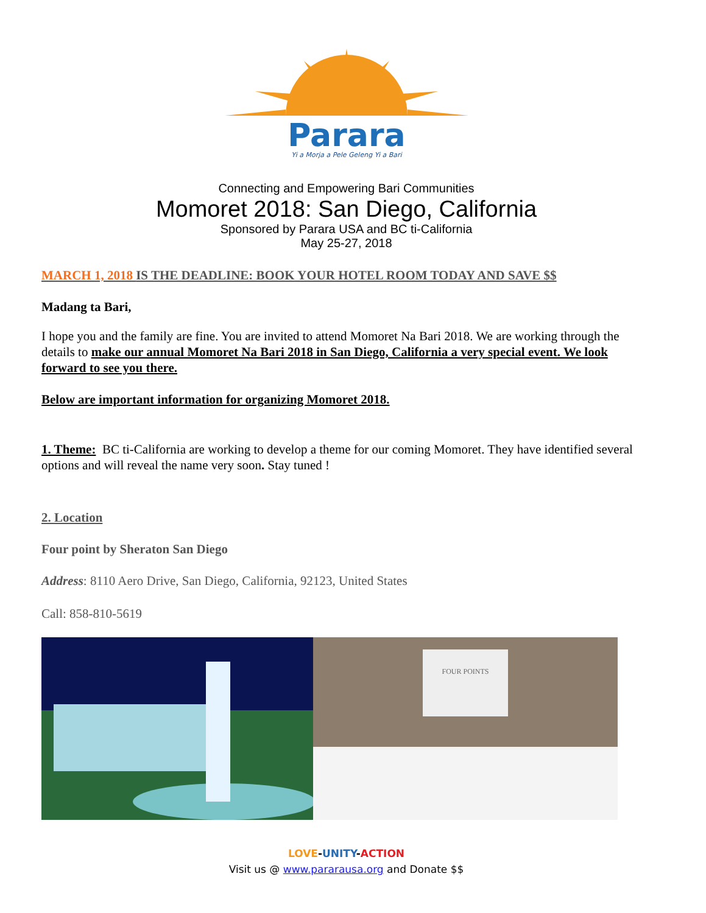Parara
Yi a Morja a Pele Geleng Yi a Bari
Connecting and Empowering Bari Communities
Momoret 2018: San Diego, California
Sponsored by Parara USA and BC ti-California
May 25-27, 2018
MARCH 1, 2018 IS THE DEADLINE: BOOK YOUR HOTEL ROOM TODAY AND SAVE $$
Madang ta Bari,
I hope you and the family are fine. You are invited to attend Momoret Na Bari 2018. We are working through the details to make our annual Momoret Na Bari 2018 in San Diego, California a very special event. We look forward to see you there.
Below are important information for organizing Momoret 2018.
1. Theme: BC ti-California are working to develop a theme for our coming Momoret. They have identified several options and will reveal the name very soon. Stay tuned !
2. Location
Four point by Sheraton San Diego
Address: 8110 Aero Drive, San Diego, California, 92123, United States
Call: 858-810-5619
FOUR POINTS
LOVE-UNITY-ACTION
Visit us @ www.pararausa.org and Donate $$